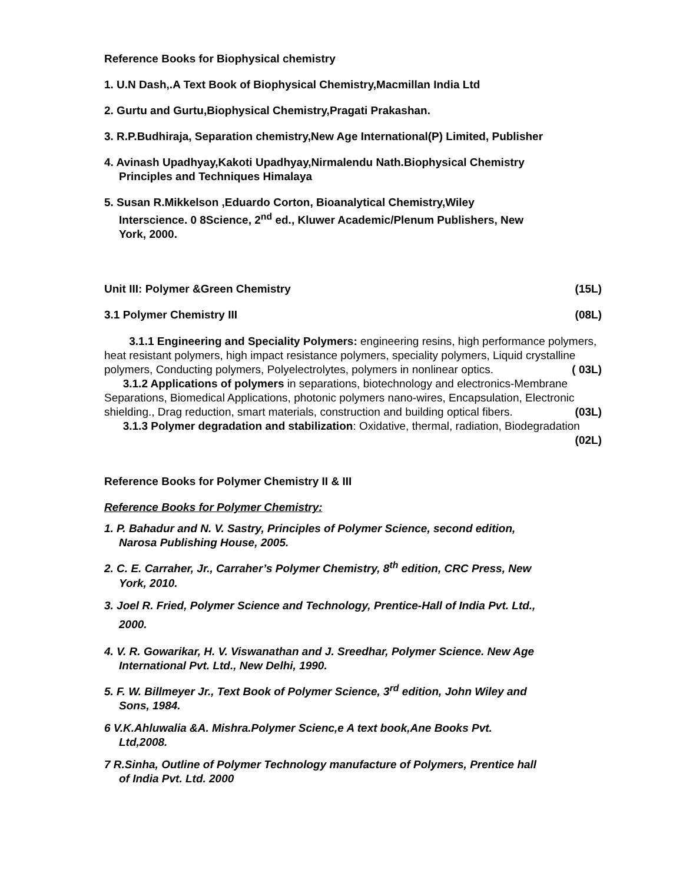Reference Books for Biophysical chemistry
1. U.N Dash,.A Text Book of Biophysical Chemistry,Macmillan India Ltd
2. Gurtu and Gurtu,Biophysical Chemistry,Pragati Prakashan.
3. R.P.Budhiraja, Separation chemistry,New Age International(P) Limited, Publisher
4. Avinash Upadhyay,Kakoti Upadhyay,Nirmalendu Nath.Biophysical Chemistry
Principles and Techniques Himalaya
5. Susan R.Mikkelson ,Eduardo Corton, Bioanalytical Chemistry,Wiley
Interscience. 0 8Science, 2<sup>nd</sup> ed., Kluwer Academic/Plenum Publishers, New
York, 2000.
Unit III: Polymer &Green Chemistry (15L)
3.1 Polymer Chemistry III (08L)
3.1.1 Engineering and Speciality Polymers: engineering resins, high performance polymers, heat resistant polymers, high impact resistance polymers, speciality polymers, Liquid crystalline polymers, Conducting polymers, Polyelectrolytes, polymers in nonlinear optics. ( 03L)
3.1.2 Applications of polymers in separations, biotechnology and electronics-Membrane Separations, Biomedical Applications, photonic polymers nano-wires, Encapsulation, Electronic shielding., Drag reduction, smart materials, construction and building optical fibers. (03L)
3.1.3 Polymer degradation and stabilization: Oxidative, thermal, radiation, Biodegradation (02L)
Reference Books for Polymer Chemistry II & III
Reference Books for Polymer Chemistry:
1. P. Bahadur and N. V. Sastry, Principles of Polymer Science, second edition,
Narosa Publishing House, 2005.
2. C. E. Carraher, Jr., Carraher’s Polymer Chemistry, 8<sup>th</sup> edition, CRC Press, New
York, 2010.
3. Joel R. Fried, Polymer Science and Technology, Prentice-Hall of India Pvt. Ltd.,
2000.
4. V. R. Gowarikar, H. V. Viswanathan and J. Sreedhar, Polymer Science. New Age
International Pvt. Ltd., New Delhi, 1990.
5. F. W. Billmeyer Jr., Text Book of Polymer Science, 3<sup>rd</sup> edition, John Wiley and
Sons, 1984.
6 V.K.Ahluwalia &A. Mishra.Polymer Scienc,e A text book,Ane Books Pvt.
Ltd,2008.
7 R.Sinha, Outline of Polymer Technology manufacture of Polymers, Prentice hall
of India Pvt. Ltd. 2000